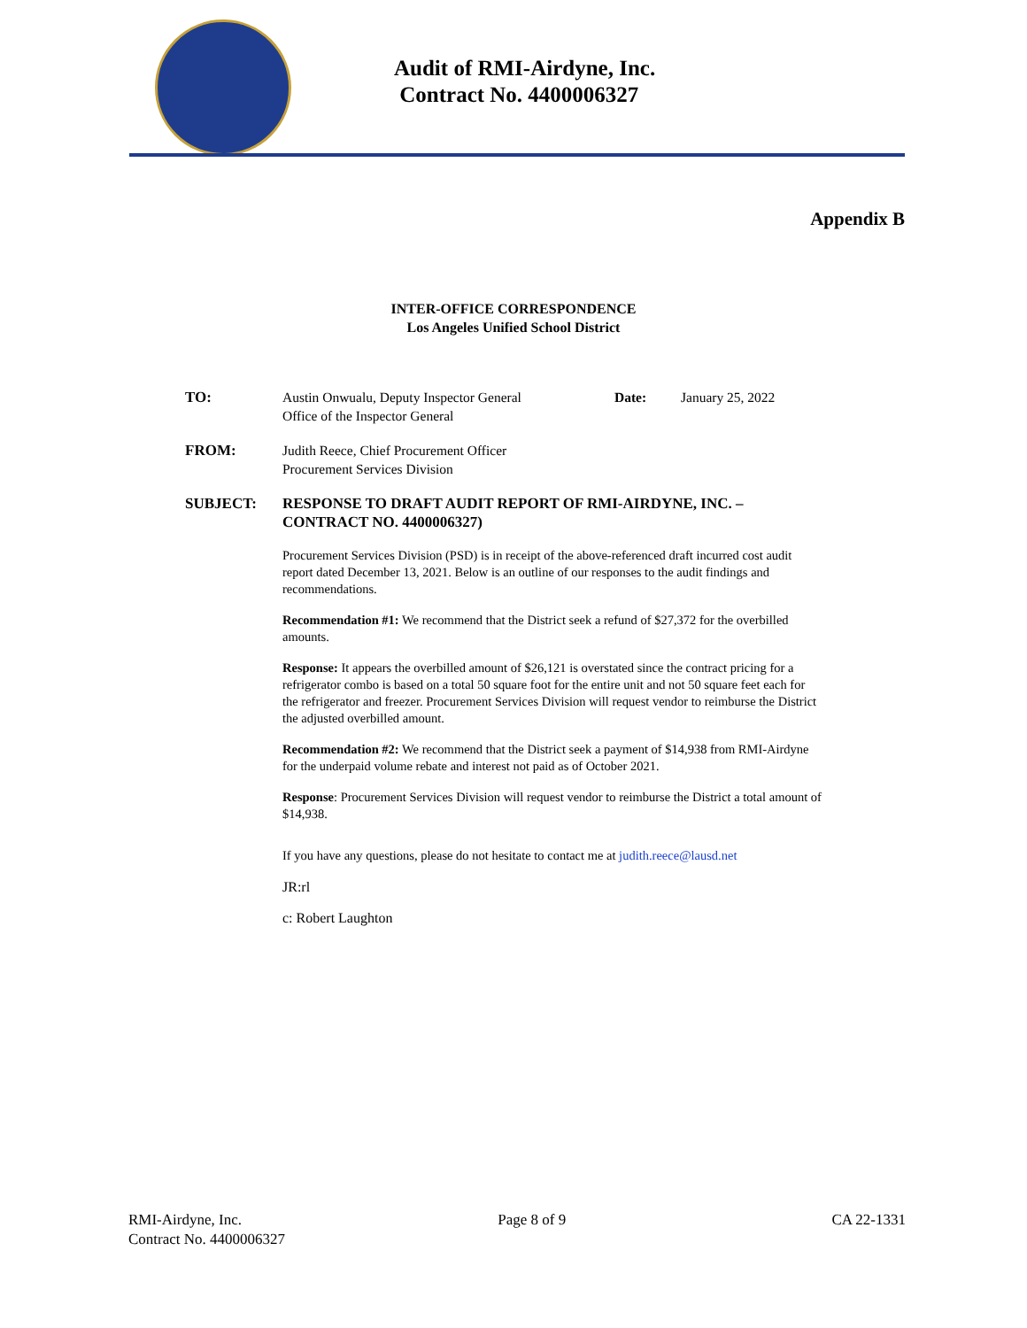Audit of RMI-Airdyne, Inc.
Contract No. 4400006327
Appendix B
INTER-OFFICE CORRESPONDENCE
Los Angeles Unified School District
TO: Austin Onwualu, Deputy Inspector General
Office of the Inspector General
Date: January 25, 2022
FROM: Judith Reece, Chief Procurement Officer
Procurement Services Division
SUBJECT: RESPONSE TO DRAFT AUDIT REPORT OF RMI-AIRDYNE, INC. –
CONTRACT NO. 4400006327)
Procurement Services Division (PSD) is in receipt of the above-referenced draft incurred cost audit report dated December 13, 2021. Below is an outline of our responses to the audit findings and recommendations.
Recommendation #1: We recommend that the District seek a refund of $27,372 for the overbilled amounts.
Response: It appears the overbilled amount of $26,121 is overstated since the contract pricing for a refrigerator combo is based on a total 50 square foot for the entire unit and not 50 square feet each for the refrigerator and freezer. Procurement Services Division will request vendor to reimburse the District the adjusted overbilled amount.
Recommendation #2: We recommend that the District seek a payment of $14,938 from RMI-Airdyne for the underpaid volume rebate and interest not paid as of October 2021.
Response: Procurement Services Division will request vendor to reimburse the District a total amount of $14,938.
If you have any questions, please do not hesitate to contact me at judith.reece@lausd.net
JR:rl
c: Robert Laughton
RMI-Airdyne, Inc.
Contract No. 4400006327
Page 8 of 9 CA 22-1331